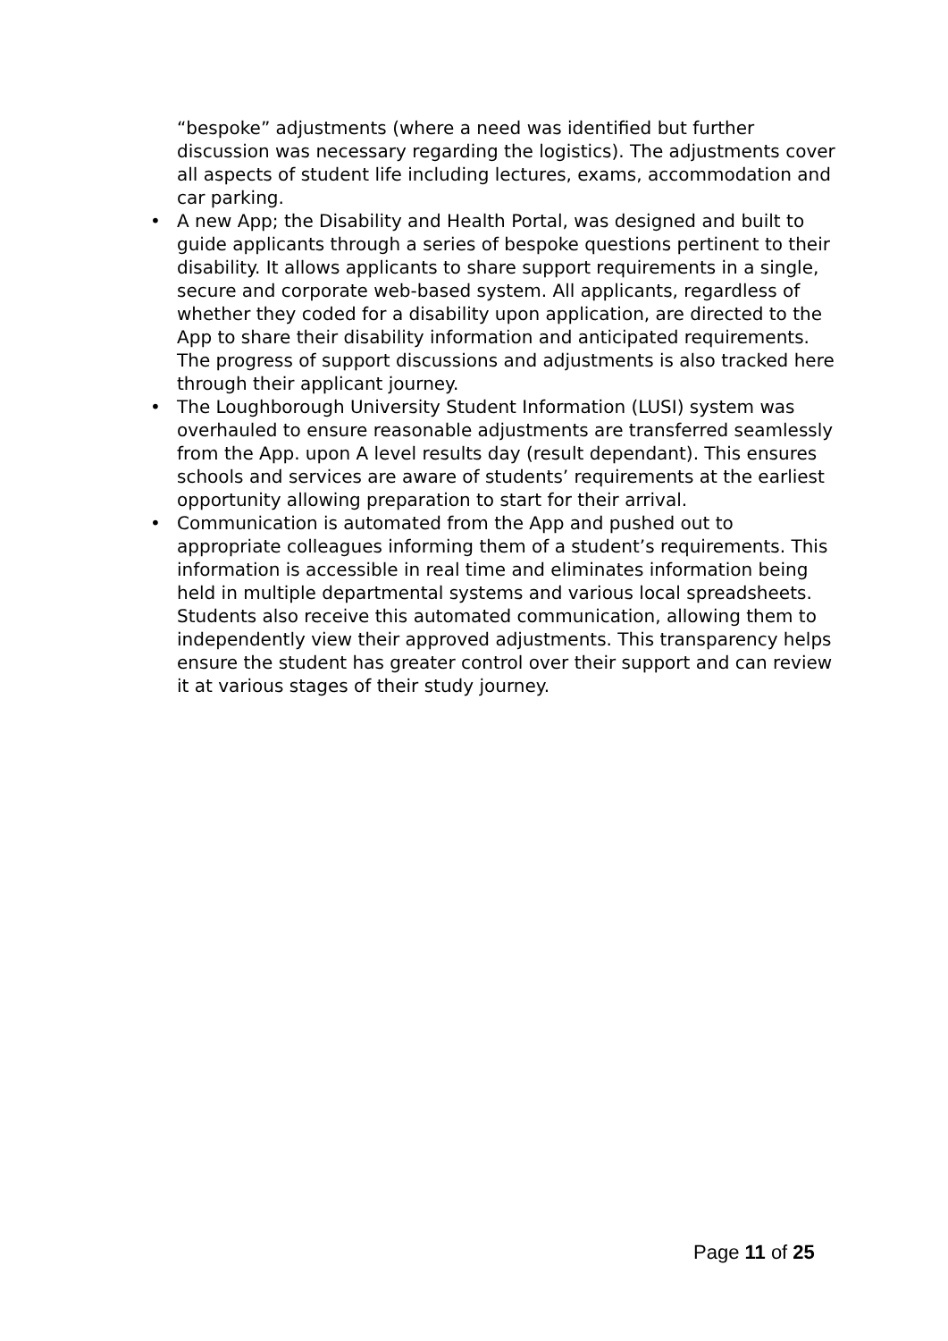“bespoke” adjustments (where a need was identified but further discussion was necessary regarding the logistics). The adjustments cover all aspects of student life including lectures, exams, accommodation and car parking.
• A new App; the Disability and Health Portal, was designed and built to guide applicants through a series of bespoke questions pertinent to their disability. It allows applicants to share support requirements in a single, secure and corporate web-based system. All applicants, regardless of whether they coded for a disability upon application, are directed to the App to share their disability information and anticipated requirements. The progress of support discussions and adjustments is also tracked here through their applicant journey.
• The Loughborough University Student Information (LUSI) system was overhauled to ensure reasonable adjustments are transferred seamlessly from the App. upon A level results day (result dependant). This ensures schools and services are aware of students’ requirements at the earliest opportunity allowing preparation to start for their arrival.
• Communication is automated from the App and pushed out to appropriate colleagues informing them of a student’s requirements. This information is accessible in real time and eliminates information being held in multiple departmental systems and various local spreadsheets. Students also receive this automated communication, allowing them to independently view their approved adjustments. This transparency helps ensure the student has greater control over their support and can review it at various stages of their study journey.
Page 11 of 25